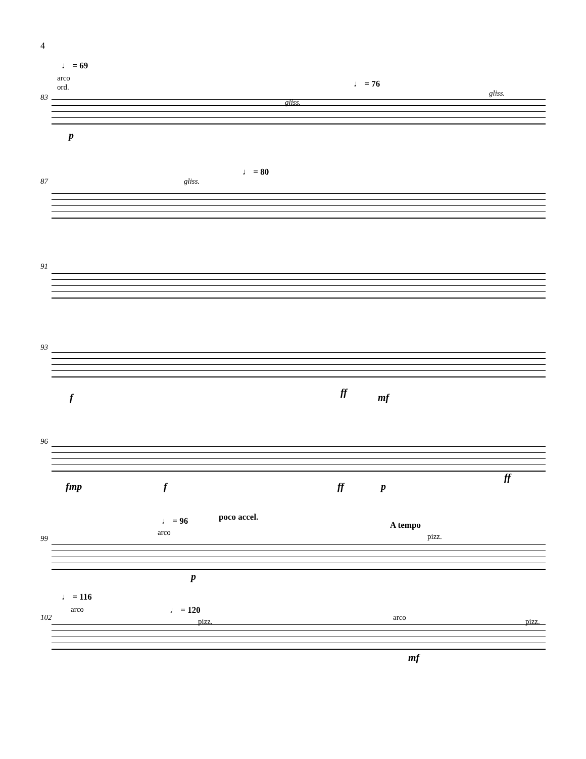4
♩ = 69
arco
ord. ♩ = 76
83
gliss.
gliss.
p
♩ = 80
87 gliss.
91
93
f ff mf
96
fmp f ff p
ff
♩ = 96 poco accel.
arco
A tempo
pizz.
99
p
♩ = 116
arco ♩ = 120
pizz. arco pizz.
102
mf